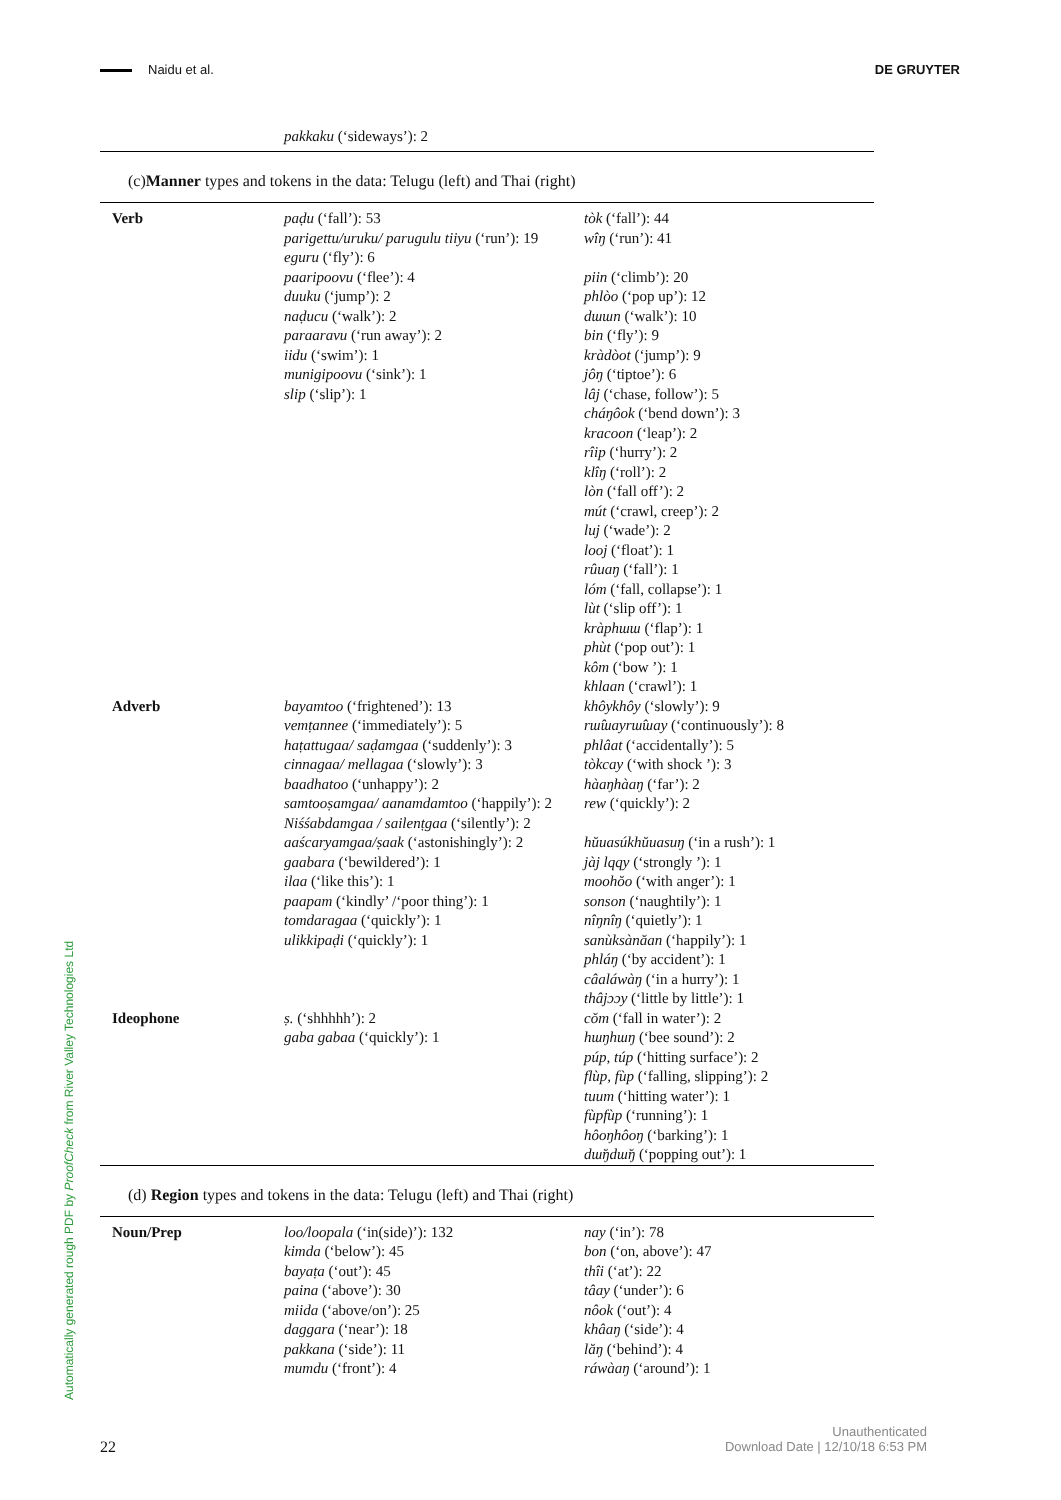Naidu et al. DE GRUYTER
pakkaku (‘sideways’): 2
(c)Manner types and tokens in the data: Telugu (left) and Thai (right)
| Verb | paḍu (‘fall’): 53 parigettu/uruku/ parugulu tiiyu (‘run’): 19 eguru (‘fly’): 6 paaripoovu (‘flee’): 4 duuku (‘jump’): 2 naḍucu (‘walk’): 2 paraaravu (‘run away’): 2 iidu (‘swim’): 1 munigipoovu (‘sink’): 1 slip (‘slip’): 1 | tòk (‘fall’): 44 wîŋ (‘run’): 41 piin (‘climb’): 20 phlòo (‘pop up’): 12 dɯɯn (‘walk’): 10 bin (‘fly’): 9 kràdòot (‘jump’): 9 jôŋ (‘tiptoe’): 6 lâj (‘chase, follow’): 5 cháŋôok (‘bend down’): 3 kracoon (‘leap’): 2 rîip (‘hurry’): 2 klîŋ (‘roll’): 2 lòn (‘fall off’): 2 mút (‘crawl, creep’): 2 luj (‘wade’): 2 looj (‘float’): 1 rûuaŋ (‘fall’): 1 lóm (‘fall, collapse’): 1 lùt (‘slip off’): 1 kràphɯɯ (‘flap’): 1 phùt (‘pop out’): 1 kôm (‘bow ’): 1 khlaan (‘crawl’): 1 |
| Adverb | bayamtoo (‘frightened’): 13 vemṭannee (‘immediately’): 5 haṭattugaa/ saḍamgaa (‘suddenly’): 3 cinnagaa/ mellagaa (‘slowly’): 3 baadhatoo (‘unhappy’): 2 samtooṣamgaa/ aanamdamtoo (‘happily’): 2 Niśśabdamgaa / sailenṭgaa (‘silently’): 2 aaścaryamgaa/ṣaak (‘astonishingly’): 2 gaabara (‘bewildered’): 1 ilaa (‘like this’): 1 paapam (‘kindly’ /‘poor thing’): 1 tomdaragaa (‘quickly’): 1 ulikkipaḍi (‘quickly’): 1 | khôykhôy (‘slowly’): 9 rɯ̂ɯayrɯ̂ɯay (‘continuously’): 8 phlâat (‘accidentally’): 5 tòkcay (‘with shock ’): 3 hàaŋhàaŋ (‘far’): 2 rew (‘quickly’): 2 hŭuasúkhŭuasuŋ (‘in a rush’): 1 jàj lqqy (‘strongly ’): 1 moohŏo (‘with anger’): 1 sonson (‘naughtily’): 1 nîŋnîŋ (‘quietly’): 1 sanùksànăan (‘happily’): 1 phláŋ (‘by accident’): 1 câaláwàŋ (‘in a hurry’): 1 thâjɔɔy (‘little by little’): 1 |
| Ideophone | ṣ. (‘shhhhh’): 2 gaba gabaa (‘quickly’): 1 | cŏm (‘fall in water’): 2 hɯŋhɯŋ (‘bee sound’): 2 púp, túp (‘hitting surface’): 2 flùp, fùp (‘falling, slipping’): 2 tuum (‘hitting water’): 1 fùpfùp (‘running’): 1 hôoŋhôoŋ (‘barking’): 1 dɯ̆ŋdɯ̆ŋ (‘popping out’): 1 |
(d) Region types and tokens in the data: Telugu (left) and Thai (right)
| Noun/Prep | loo/loopala (‘in(side)’): 132 kimda (‘below’): 45 bayaṭa (‘out’): 45 paina (‘above’): 30 miida (‘above/on’): 25 daggara (‘near’): 18 pakkana (‘side’): 11 mumdu (‘front’): 4 | nay (‘in’): 78 bon (‘on, above’): 47 thîi (‘at’): 22 tâay (‘under’): 6 nôok (‘out’): 4 khâaŋ (‘side’): 4 lăŋ (‘behind’): 4 ráwàaŋ (‘around’): 1 |
Automatically generated rough PDF by ProofCheck from River Valley Technologies Ltd
22
Unauthenticated
Download Date | 12/10/18 6:53 PM